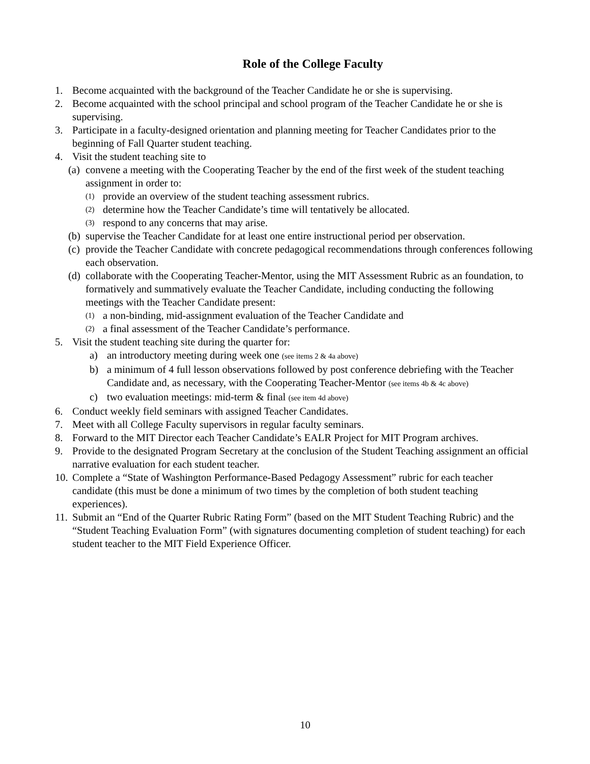Role of the College Faculty
1. Become acquainted with the background of the Teacher Candidate he or she is supervising.
2. Become acquainted with the school principal and school program of the Teacher Candidate he or she is supervising.
3. Participate in a faculty-designed orientation and planning meeting for Teacher Candidates prior to the beginning of Fall Quarter student teaching.
4. Visit the student teaching site to
(a) convene a meeting with the Cooperating Teacher by the end of the first week of the student teaching assignment in order to:
(1) provide an overview of the student teaching assessment rubrics.
(2) determine how the Teacher Candidate’s time will tentatively be allocated.
(3) respond to any concerns that may arise.
(b) supervise the Teacher Candidate for at least one entire instructional period per observation.
(c) provide the Teacher Candidate with concrete pedagogical recommendations through conferences following each observation.
(d) collaborate with the Cooperating Teacher-Mentor, using the MIT Assessment Rubric as an foundation, to formatively and summatively evaluate the Teacher Candidate, including conducting the following meetings with the Teacher Candidate present:
(1) a non-binding, mid-assignment evaluation of the Teacher Candidate and
(2) a final assessment of the Teacher Candidate’s performance.
5. Visit the student teaching site during the quarter for:
a) an introductory meeting during week one (see items 2 & 4a above)
b) a minimum of 4 full lesson observations followed by post conference debriefing with the Teacher Candidate and, as necessary, with the Cooperating Teacher-Mentor (see items 4b & 4c above)
c) two evaluation meetings: mid-term & final (see item 4d above)
6. Conduct weekly field seminars with assigned Teacher Candidates.
7. Meet with all College Faculty supervisors in regular faculty seminars.
8. Forward to the MIT Director each Teacher Candidate’s EALR Project for MIT Program archives.
9. Provide to the designated Program Secretary at the conclusion of the Student Teaching assignment an official narrative evaluation for each student teacher.
10. Complete a “State of Washington Performance-Based Pedagogy Assessment” rubric for each teacher candidate (this must be done a minimum of two times by the completion of both student teaching experiences).
11. Submit an “End of the Quarter Rubric Rating Form” (based on the MIT Student Teaching Rubric) and the “Student Teaching Evaluation Form” (with signatures documenting completion of student teaching) for each student teacher to the MIT Field Experience Officer.
10